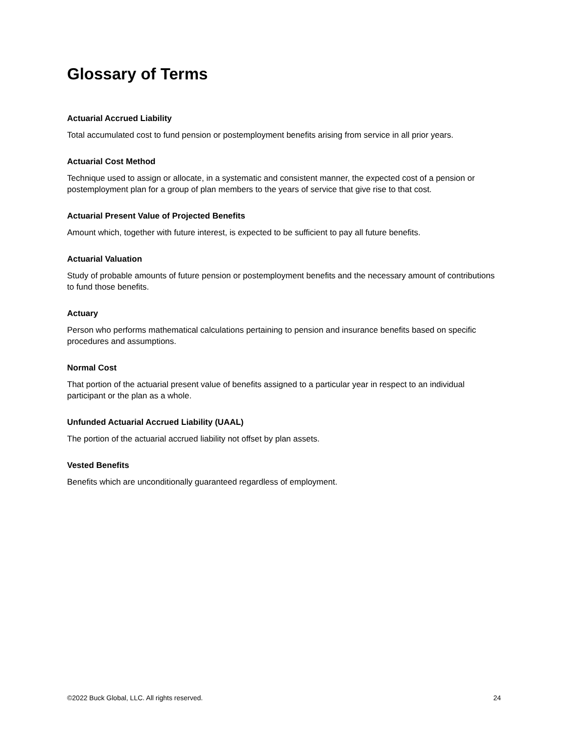Glossary of Terms
Actuarial Accrued Liability
Total accumulated cost to fund pension or postemployment benefits arising from service in all prior years.
Actuarial Cost Method
Technique used to assign or allocate, in a systematic and consistent manner, the expected cost of a pension or postemployment plan for a group of plan members to the years of service that give rise to that cost.
Actuarial Present Value of Projected Benefits
Amount which, together with future interest, is expected to be sufficient to pay all future benefits.
Actuarial Valuation
Study of probable amounts of future pension or postemployment benefits and the necessary amount of contributions to fund those benefits.
Actuary
Person who performs mathematical calculations pertaining to pension and insurance benefits based on specific procedures and assumptions.
Normal Cost
That portion of the actuarial present value of benefits assigned to a particular year in respect to an individual participant or the plan as a whole.
Unfunded Actuarial Accrued Liability (UAAL)
The portion of the actuarial accrued liability not offset by plan assets.
Vested Benefits
Benefits which are unconditionally guaranteed regardless of employment.
©2022 Buck Global, LLC. All rights reserved. 24